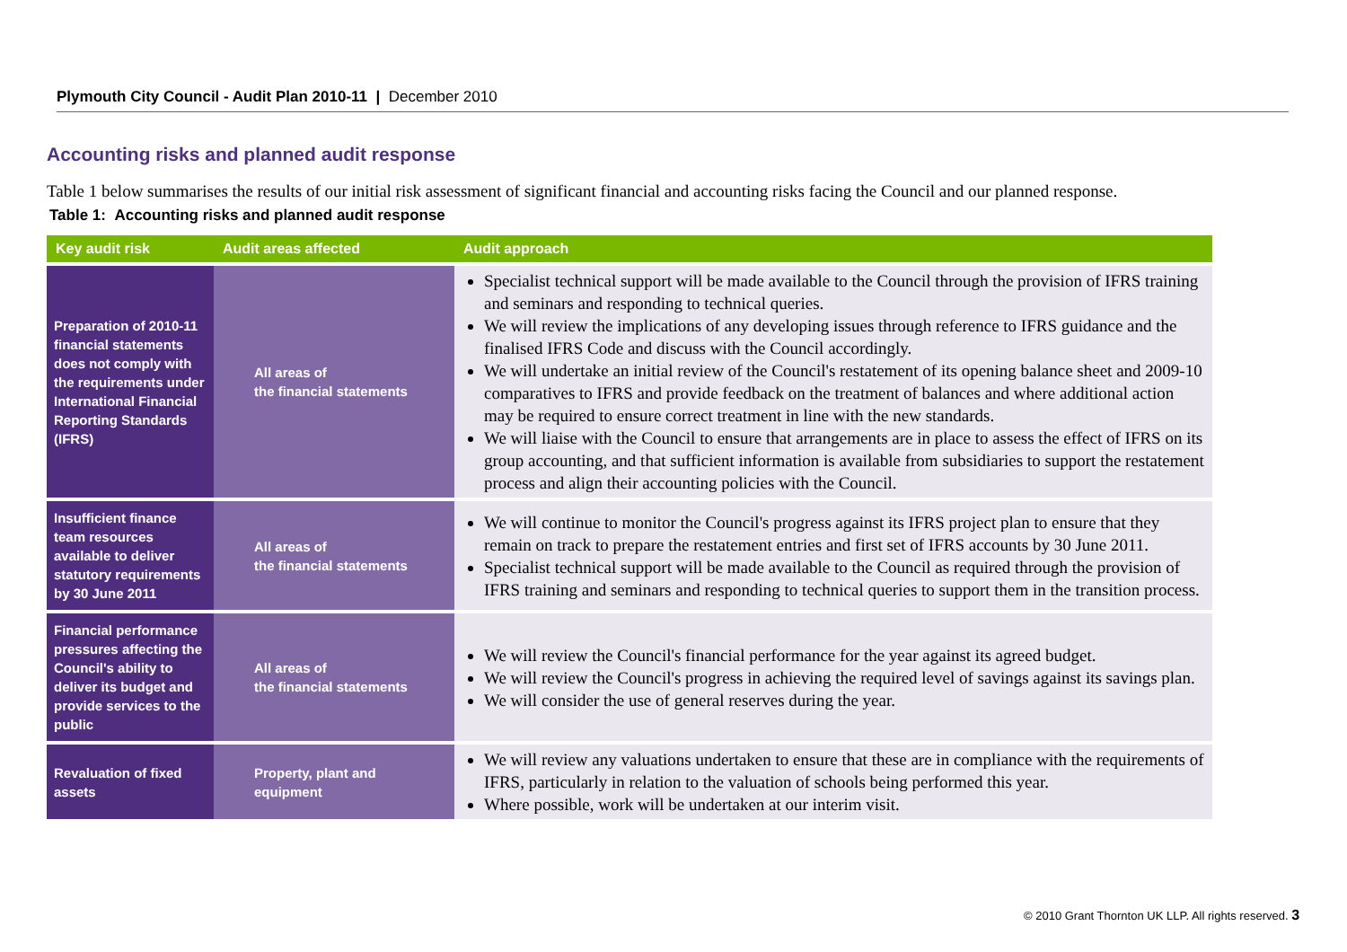Plymouth City Council - Audit Plan 2010-11 | December 2010
Accounting risks and planned audit response
Table 1 below summarises the results of our initial risk assessment of significant financial and accounting risks facing the Council and our planned response.
Table 1: Accounting risks and planned audit response
| Key audit risk | Audit areas affected | Audit approach |
| --- | --- | --- |
| Preparation of 2010-11 financial statements does not comply with the requirements under International Financial Reporting Standards (IFRS) | All areas of the financial statements | Specialist technical support will be made available to the Council through the provision of IFRS training and seminars and responding to technical queries. We will review the implications of any developing issues through reference to IFRS guidance and the finalised IFRS Code and discuss with the Council accordingly. We will undertake an initial review of the Council's restatement of its opening balance sheet and 2009-10 comparatives to IFRS and provide feedback on the treatment of balances and where additional action may be required to ensure correct treatment in line with the new standards. We will liaise with the Council to ensure that arrangements are in place to assess the effect of IFRS on its group accounting, and that sufficient information is available from subsidiaries to support the restatement process and align their accounting policies with the Council. |
| Insufficient finance team resources available to deliver statutory requirements by 30 June 2011 | All areas of the financial statements | We will continue to monitor the Council's progress against its IFRS project plan to ensure that they remain on track to prepare the restatement entries and first set of IFRS accounts by 30 June 2011. Specialist technical support will be made available to the Council as required through the provision of IFRS training and seminars and responding to technical queries to support them in the transition process. |
| Financial performance pressures affecting the Council's ability to deliver its budget and provide services to the public | All areas of the financial statements | We will review the Council's financial performance for the year against its agreed budget. We will review the Council's progress in achieving the required level of savings against its savings plan. We will consider the use of general reserves during the year. |
| Revaluation of fixed assets | Property, plant and equipment | We will review any valuations undertaken to ensure that these are in compliance with the requirements of IFRS, particularly in relation to the valuation of schools being performed this year. Where possible, work will be undertaken at our interim visit. |
© 2010 Grant Thornton UK LLP. All rights reserved. 3